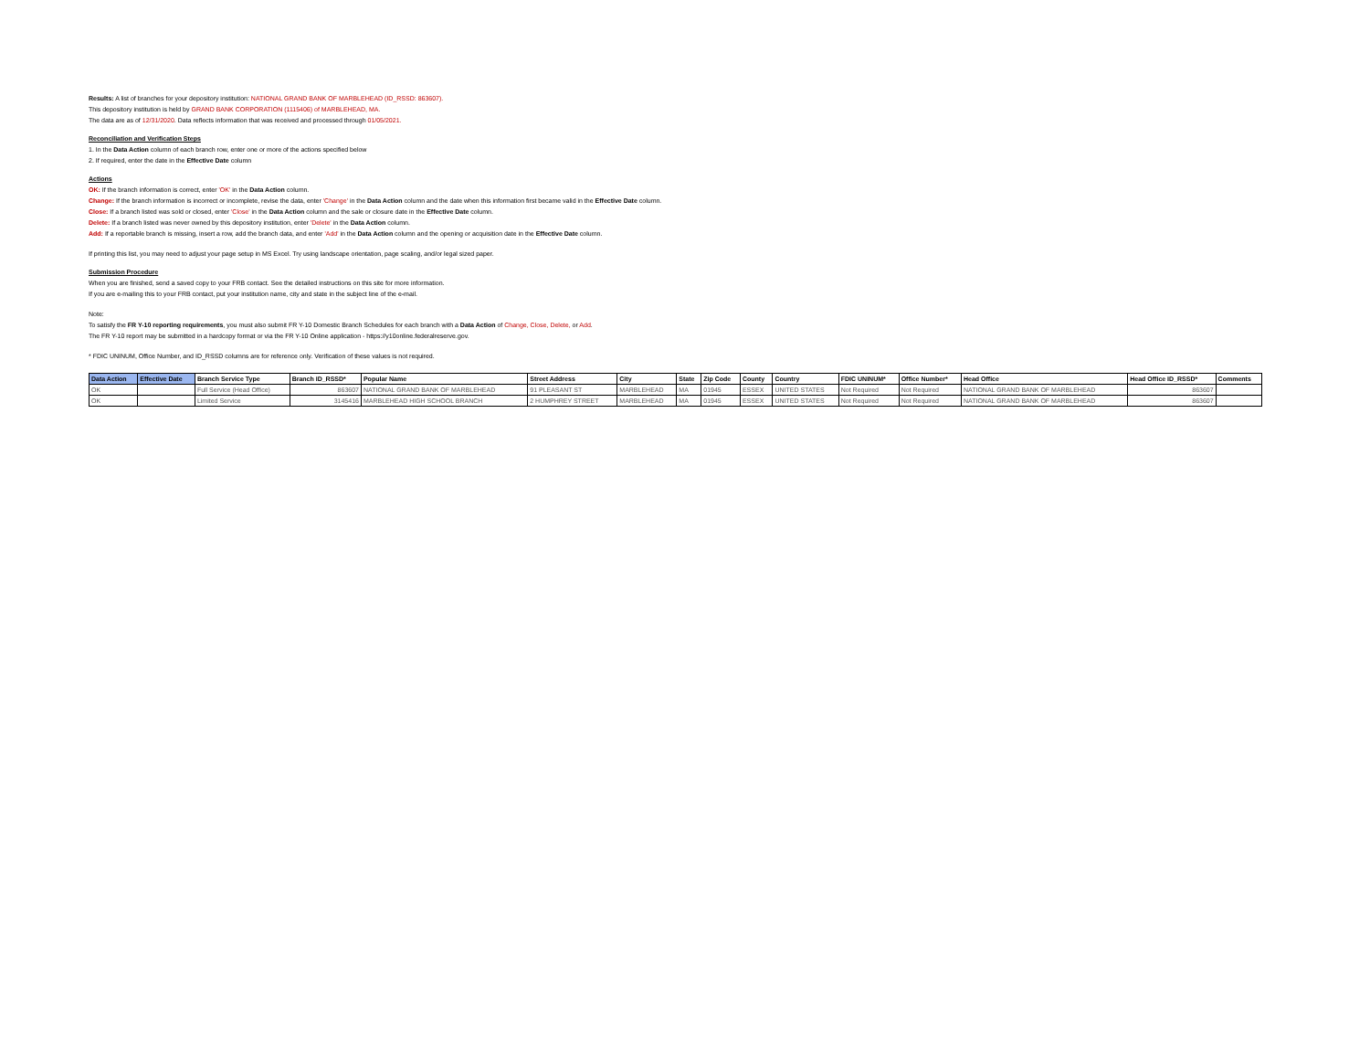Results: A list of branches for your depository institution: NATIONAL GRAND BANK OF MARBLEHEAD (ID_RSSD: 863607).
This depository institution is held by GRAND BANK CORPORATION (1115406) of MARBLEHEAD, MA.
The data are as of 12/31/2020. Data reflects information that was received and processed through 01/05/2021.
Reconciliation and Verification Steps
1. In the Data Action column of each branch row, enter one or more of the actions specified below
2. If required, enter the date in the Effective Date column
Actions
OK: If the branch information is correct, enter 'OK' in the Data Action column.
Change: If the branch information is incorrect or incomplete, revise the data, enter 'Change' in the Data Action column and the date when this information first became valid in the Effective Date column.
Close: If a branch listed was sold or closed, enter 'Close' in the Data Action column and the sale or closure date in the Effective Date column.
Delete: If a branch listed was never owned by this depository institution, enter 'Delete' in the Data Action column.
Add: If a reportable branch is missing, insert a row, add the branch data, and enter 'Add' in the Data Action column and the opening or acquisition date in the Effective Date column.
If printing this list, you may need to adjust your page setup in MS Excel. Try using landscape orientation, page scaling, and/or legal sized paper.
Submission Procedure
When you are finished, send a saved copy to your FRB contact. See the detailed instructions on this site for more information.
If you are e-mailing this to your FRB contact, put your institution name, city and state in the subject line of the e-mail.
Note:
To satisfy the FR Y-10 reporting requirements, you must also submit FR Y-10 Domestic Branch Schedules for each branch with a Data Action of Change, Close, Delete, or Add.
The FR Y-10 report may be submitted in a hardcopy format or via the FR Y-10 Online application - https://y10online.federalreserve.gov.
* FDIC UNINUM, Office Number, and ID_RSSD columns are for reference only. Verification of these values is not required.
| Data Action | Effective Date | Branch Service Type | Branch ID_RSSD* | Popular Name | Street Address | City | State | Zip Code | County | Country | FDIC UNINUM* | Office Number* | Head Office | Head Office ID_RSSD* | Comments |
| --- | --- | --- | --- | --- | --- | --- | --- | --- | --- | --- | --- | --- | --- | --- | --- |
| OK | | Full Service (Head Office) | 863607 | NATIONAL GRAND BANK OF MARBLEHEAD | 91 PLEASANT ST | MARBLEHEAD | MA | 01945 | ESSEX | UNITED STATES | Not Required | Not Required | NATIONAL GRAND BANK OF MARBLEHEAD | 863607 | |
| OK | | Limited Service | 3145416 | MARBLEHEAD HIGH SCHOOL BRANCH | 2 HUMPHREY STREET | MARBLEHEAD | MA | 01945 | ESSEX | UNITED STATES | Not Required | Not Required | NATIONAL GRAND BANK OF MARBLEHEAD | 863607 | |